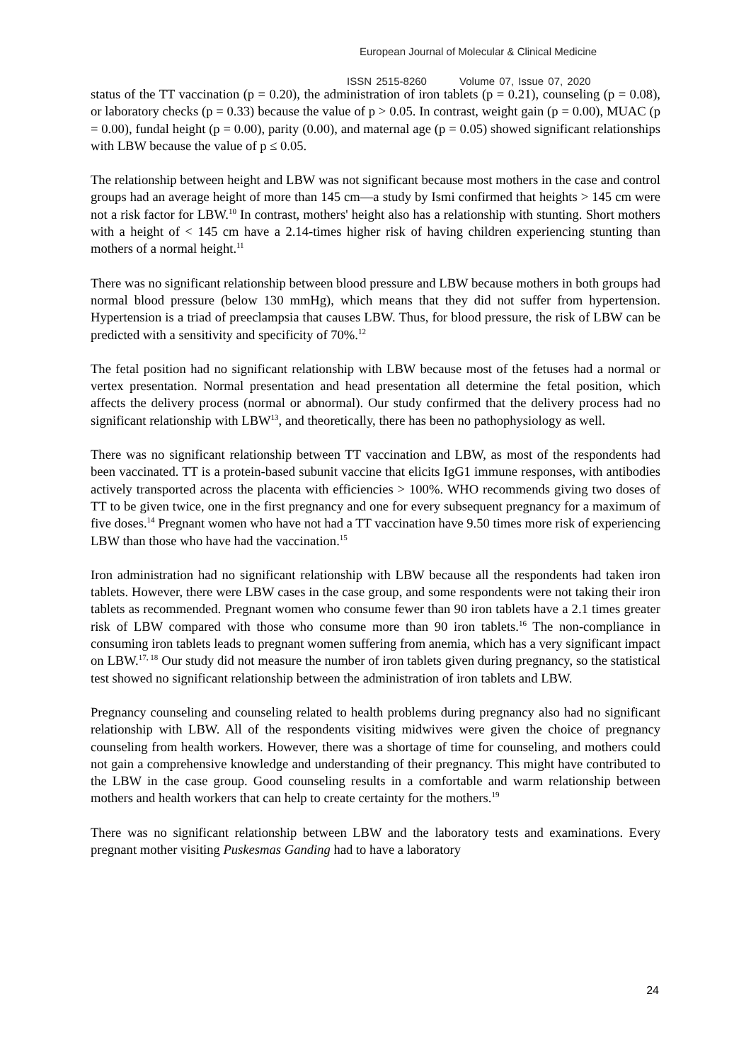European Journal of Molecular & Clinical Medicine
ISSN 2515-8260 Volume 07, Issue 07, 2020
status of the TT vaccination (p = 0.20), the administration of iron tablets (p = 0.21), counseling (p = 0.08), or laboratory checks (p = 0.33) because the value of p > 0.05. In contrast, weight gain (p = 0.00), MUAC (p = 0.00), fundal height (p = 0.00), parity (0.00), and maternal age (p = 0.05) showed significant relationships with LBW because the value of p ≤ 0.05.
The relationship between height and LBW was not significant because most mothers in the case and control groups had an average height of more than 145 cm—a study by Ismi confirmed that heights > 145 cm were not a risk factor for LBW.<sup>10</sup> In contrast, mothers' height also has a relationship with stunting. Short mothers with a height of < 145 cm have a 2.14-times higher risk of having children experiencing stunting than mothers of a normal height.<sup>11</sup>
There was no significant relationship between blood pressure and LBW because mothers in both groups had normal blood pressure (below 130 mmHg), which means that they did not suffer from hypertension. Hypertension is a triad of preeclampsia that causes LBW. Thus, for blood pressure, the risk of LBW can be predicted with a sensitivity and specificity of 70%.<sup>12</sup>
The fetal position had no significant relationship with LBW because most of the fetuses had a normal or vertex presentation. Normal presentation and head presentation all determine the fetal position, which affects the delivery process (normal or abnormal). Our study confirmed that the delivery process had no significant relationship with LBW<sup>13</sup>, and theoretically, there has been no pathophysiology as well.
There was no significant relationship between TT vaccination and LBW, as most of the respondents had been vaccinated. TT is a protein-based subunit vaccine that elicits IgG1 immune responses, with antibodies actively transported across the placenta with efficiencies > 100%. WHO recommends giving two doses of TT to be given twice, one in the first pregnancy and one for every subsequent pregnancy for a maximum of five doses.<sup>14</sup> Pregnant women who have not had a TT vaccination have 9.50 times more risk of experiencing LBW than those who have had the vaccination.<sup>15</sup>
Iron administration had no significant relationship with LBW because all the respondents had taken iron tablets. However, there were LBW cases in the case group, and some respondents were not taking their iron tablets as recommended. Pregnant women who consume fewer than 90 iron tablets have a 2.1 times greater risk of LBW compared with those who consume more than 90 iron tablets.<sup>16</sup> The non-compliance in consuming iron tablets leads to pregnant women suffering from anemia, which has a very significant impact on LBW.<sup>17, 18</sup> Our study did not measure the number of iron tablets given during pregnancy, so the statistical test showed no significant relationship between the administration of iron tablets and LBW.
Pregnancy counseling and counseling related to health problems during pregnancy also had no significant relationship with LBW. All of the respondents visiting midwives were given the choice of pregnancy counseling from health workers. However, there was a shortage of time for counseling, and mothers could not gain a comprehensive knowledge and understanding of their pregnancy. This might have contributed to the LBW in the case group. Good counseling results in a comfortable and warm relationship between mothers and health workers that can help to create certainty for the mothers.<sup>19</sup>
There was no significant relationship between LBW and the laboratory tests and examinations. Every pregnant mother visiting Puskesmas Ganding had to have a laboratory
24